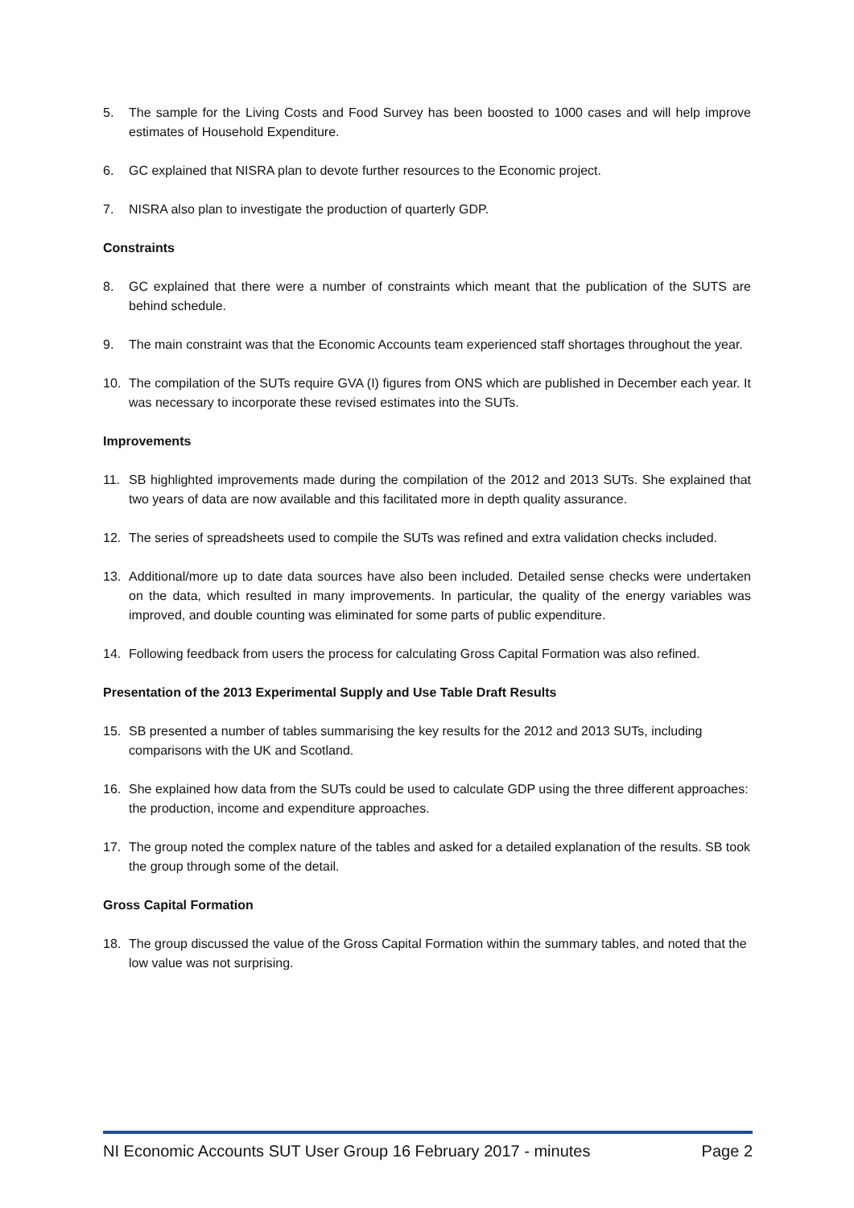5. The sample for the Living Costs and Food Survey has been boosted to 1000 cases and will help improve estimates of Household Expenditure.
6. GC explained that NISRA plan to devote further resources to the Economic project.
7. NISRA also plan to investigate the production of quarterly GDP.
Constraints
8. GC explained that there were a number of constraints which meant that the publication of the SUTS are behind schedule.
9. The main constraint was that the Economic Accounts team experienced staff shortages throughout the year.
10. The compilation of the SUTs require GVA (I) figures from ONS which are published in December each year. It was necessary to incorporate these revised estimates into the SUTs.
Improvements
11. SB highlighted improvements made during the compilation of the 2012 and 2013 SUTs. She explained that two years of data are now available and this facilitated more in depth quality assurance.
12. The series of spreadsheets used to compile the SUTs was refined and extra validation checks included.
13. Additional/more up to date data sources have also been included. Detailed sense checks were undertaken on the data, which resulted in many improvements. In particular, the quality of the energy variables was improved, and double counting was eliminated for some parts of public expenditure.
14. Following feedback from users the process for calculating Gross Capital Formation was also refined.
Presentation of the 2013 Experimental Supply and Use Table Draft Results
15. SB presented a number of tables summarising the key results for the 2012 and 2013 SUTs, including comparisons with the UK and Scotland.
16. She explained how data from the SUTs could be used to calculate GDP using the three different approaches: the production, income and expenditure approaches.
17. The group noted the complex nature of the tables and asked for a detailed explanation of the results. SB took the group through some of the detail.
Gross Capital Formation
18. The group discussed the value of the Gross Capital Formation within the summary tables, and noted that the low value was not surprising.
NI Economic Accounts SUT User Group 16 February 2017 - minutes Page 2